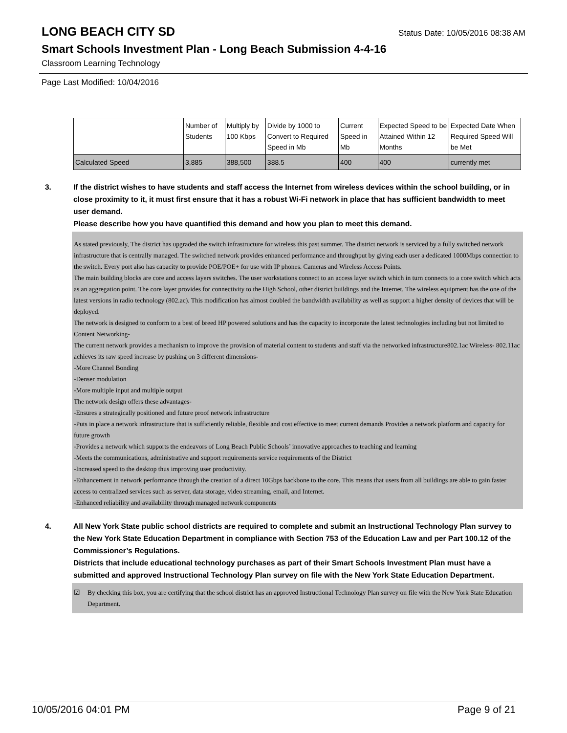LONG BEACH CITY SD
Status Date: 10/05/2016 08:38 AM
Smart Schools Investment Plan - Long Beach Submission 4-4-16
Classroom Learning Technology
Page Last Modified: 10/04/2016
| | Number of Students | Multiply by 100 Kbps | Divide by 1000 to Convert to Required Speed in Mb | Current Speed in Mb | Expected Speed to be Attained Within 12 Months | Expected Date When Required Speed Will be Met |
| Calculated Speed | 3,885 | 388,500 | 388.5 | 400 | 400 | currently met |
3. If the district wishes to have students and staff access the Internet from wireless devices within the school building, or in close proximity to it, it must first ensure that it has a robust Wi-Fi network in place that has sufficient bandwidth to meet user demand.
Please describe how you have quantified this demand and how you plan to meet this demand.
As stated previously, The district has upgraded the switch infrastructure for wireless this past summer. The district network is serviced by a fully switched network infrastructure that is centrally managed. The switched network provides enhanced performance and throughput by giving each user a dedicated 1000Mbps connection to the switch. Every port also has capacity to provide POE/POE+ for use with IP phones. Cameras and Wireless Access Points.
The main building blocks are core and access layers switches. The user workstations connect to an access layer switch which in turn connects to a core switch which acts as an aggregation point. The core layer provides for connectivity to the High School, other district buildings and the Internet. The wireless equipment has the one of the latest versions in radio technology (802.ac). This modification has almost doubled the bandwidth availability as well as support a higher density of devices that will be deployed.
The network is designed to conform to a best of breed HP powered solutions and has the capacity to incorporate the latest technologies including but not limited to
Content Networking-
The current network provides a mechanism to improve the provision of material content to students and staff via the networked infrastructure802.1ac Wireless- 802.11ac achieves its raw speed increase by pushing on 3 different dimensions-
-More Channel Bonding
-Denser modulation
-More multiple input and multiple output
The network design offers these advantages-
-Ensures a strategically positioned and future proof network infrastructure
-Puts in place a network infrastructure that is sufficiently reliable, flexible and cost effective to meet current demands Provides a network platform and capacity for future growth
-Provides a network which supports the endeavors of Long Beach Public Schools’ innovative approaches to teaching and learning
-Meets the communications, administrative and support requirements service requirements of the District
-Increased speed to the desktop thus improving user productivity.
-Enhancement in network performance through the creation of a direct 10Gbps backbone to the core. This means that users from all buildings are able to gain faster access to centralized services such as server, data storage, video streaming, email, and Internet.
-Enhanced reliability and availability through managed network components
4. All New York State public school districts are required to complete and submit an Instructional Technology Plan survey to the New York State Education Department in compliance with Section 753 of the Education Law and per Part 100.12 of the Commissioner’s Regulations.
Districts that include educational technology purchases as part of their Smart Schools Investment Plan must have a submitted and approved Instructional Technology Plan survey on file with the New York State Education Department.
☑ By checking this box, you are certifying that the school district has an approved Instructional Technology Plan survey on file with the New York State Education Department.
10/05/2016 04:01 PM Page 9 of 21